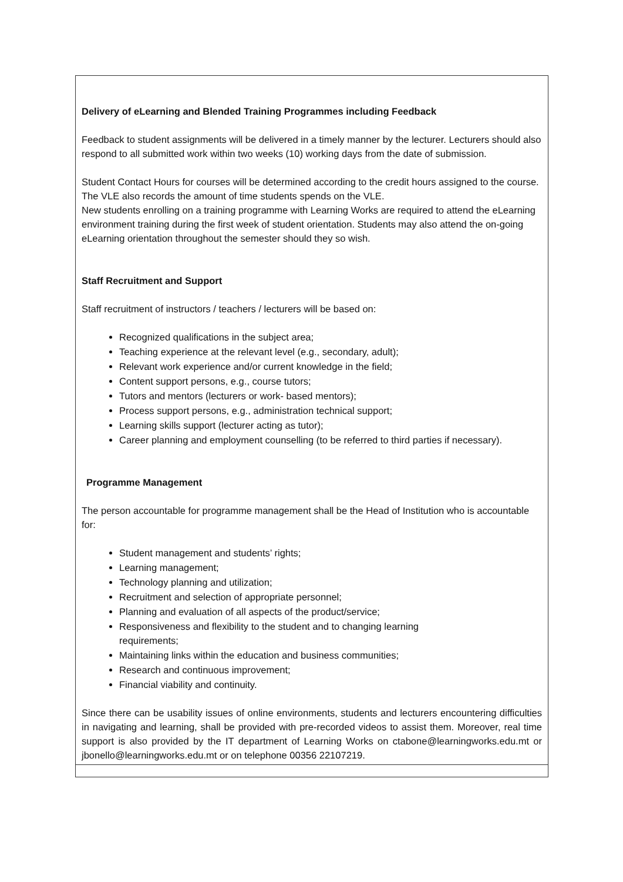Delivery of eLearning and Blended Training Programmes including Feedback
Feedback to student assignments will be delivered in a timely manner by the lecturer. Lecturers should also respond to all submitted work within two weeks (10) working days from the date of submission.
Student Contact Hours for courses will be determined according to the credit hours assigned to the course. The VLE also records the amount of time students spends on the VLE.
New students enrolling on a training programme with Learning Works are required to attend the eLearning environment training during the first week of student orientation. Students may also attend the on-going eLearning orientation throughout the semester should they so wish.
Staff Recruitment and Support
Staff recruitment of instructors / teachers / lecturers will be based on:
Recognized qualifications in the subject area;
Teaching experience at the relevant level (e.g., secondary, adult);
Relevant work experience and/or current knowledge in the field;
Content support persons, e.g., course tutors;
Tutors and mentors (lecturers or work- based mentors);
Process support persons, e.g., administration technical support;
Learning skills support (lecturer acting as tutor);
Career planning and employment counselling (to be referred to third parties if necessary).
Programme Management
The person accountable for programme management shall be the Head of Institution who is accountable for:
Student management and students’ rights;
Learning management;
Technology planning and utilization;
Recruitment and selection of appropriate personnel;
Planning and evaluation of all aspects of the product/service;
Responsiveness and flexibility to the student and to changing learning
requirements;
Maintaining links within the education and business communities;
Research and continuous improvement;
Financial viability and continuity.
Since there can be usability issues of online environments, students and lecturers encountering difficulties in navigating and learning, shall be provided with pre-recorded videos to assist them. Moreover, real time support is also provided by the IT department of Learning Works on ctabone@learningworks.edu.mt or jbonello@learningworks.edu.mt or on telephone 00356 22107219.